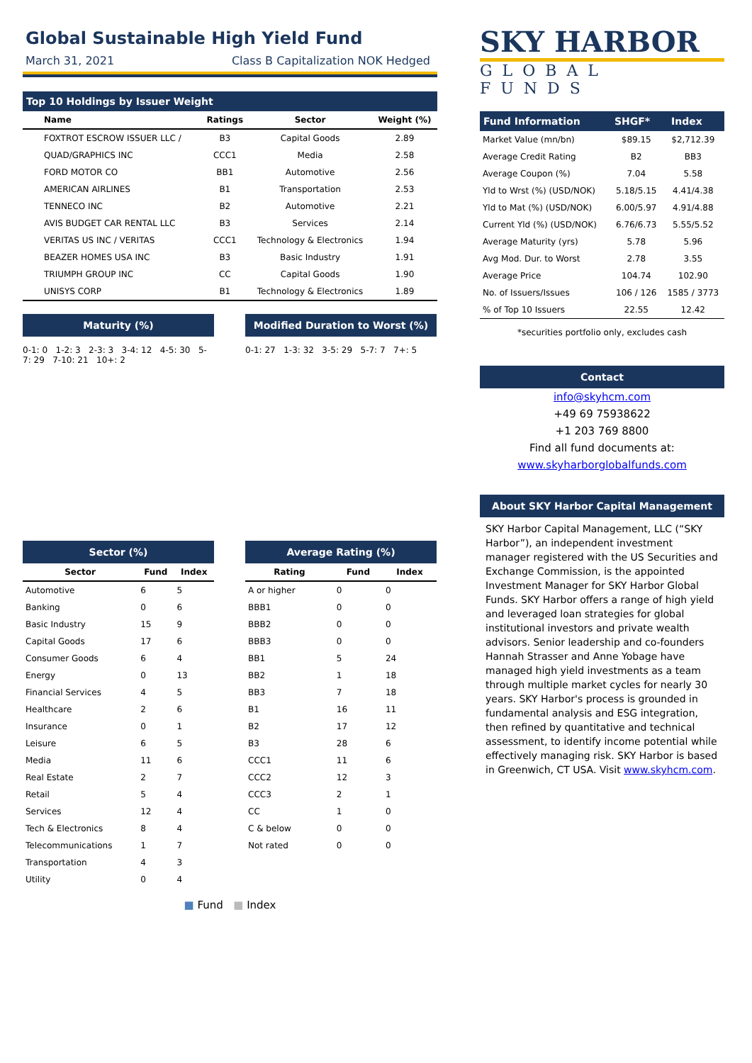Global Sustainable High Yield Fund
March 31, 2021 Class B Capitalization NOK Hedged
Top 10 Holdings by Issuer Weight
| Name | Ratings | Sector | Weight (%) |
| --- | --- | --- | --- |
| FOXTROT ESCROW ISSUER LLC / | B3 | Capital Goods | 2.89 |
| QUAD/GRAPHICS INC | CCC1 | Media | 2.58 |
| FORD MOTOR CO | BB1 | Automotive | 2.56 |
| AMERICAN AIRLINES | B1 | Transportation | 2.53 |
| TENNECO INC | B2 | Automotive | 2.21 |
| AVIS BUDGET CAR RENTAL LLC | B3 | Services | 2.14 |
| VERITAS US INC / VERITAS | CCC1 | Technology & Electronics | 1.94 |
| BEAZER HOMES USA INC | B3 | Basic Industry | 1.91 |
| TRIUMPH GROUP INC | CC | Capital Goods | 1.90 |
| UNISYS CORP | B1 | Technology & Electronics | 1.89 |
Maturity (%)
0-1: 0 1-2: 3 2-3: 3 3-4: 12 4-5: 30 5-7: 29 7-10: 21 10+: 2
Modified Duration to Worst (%)
0-1: 27 1-3: 32 3-5: 29 5-7: 7 7+: 5
Sector (%)
| Sector | Fund | Index |
| --- | --- | --- |
| Automotive | 6 | 5 |
| Banking | 0 | 6 |
| Basic Industry | 15 | 9 |
| Capital Goods | 17 | 6 |
| Consumer Goods | 6 | 4 |
| Energy | 0 | 13 |
| Financial Services | 4 | 5 |
| Healthcare | 2 | 6 |
| Insurance | 0 | 1 |
| Leisure | 6 | 5 |
| Media | 11 | 6 |
| Real Estate | 2 | 7 |
| Retail | 5 | 4 |
| Services | 12 | 4 |
| Tech & Electronics | 8 | 4 |
| Telecommunications | 1 | 7 |
| Transportation | 4 | 3 |
| Utility | 0 | 4 |
Average Rating (%)
| Rating | Fund | Index |
| --- | --- | --- |
| A or higher | 0 | 0 |
| BBB1 | 0 | 0 |
| BBB2 | 0 | 0 |
| BBB3 | 0 | 0 |
| BB1 | 5 | 24 |
| BB2 | 1 | 18 |
| BB3 | 7 | 18 |
| B1 | 16 | 11 |
| B2 | 17 | 12 |
| B3 | 28 | 6 |
| CCC1 | 11 | 6 |
| CCC2 | 12 | 3 |
| CCC3 | 2 | 1 |
| CC | 1 | 0 |
| C & below | 0 | 0 |
| Not rated | 0 | 0 |
■ Fund ■ Index
SKY HARBOR
GLOBAL FUNDS
Fund Information SHGF* Index
| Market Value (mn/bn) | $89.15 | $2,712.39 |
| Average Credit Rating | B2 | BB3 |
| Average Coupon (%) | 7.04 | 5.58 |
| Yld to Wrst (%) (USD/NOK) | 5.18/5.15 | 4.41/4.38 |
| Yld to Mat (%) (USD/NOK) | 6.00/5.97 | 4.91/4.88 |
| Current Yld (%) (USD/NOK) | 6.76/6.73 | 5.55/5.52 |
| Average Maturity (yrs) | 5.78 | 5.96 |
| Avg Mod. Dur. to Worst | 2.78 | 3.55 |
| Average Price | 104.74 | 102.90 |
| No. of Issuers/Issues | 106 / 126 | 1585 / 3773 |
| % of Top 10 Issuers | 22.55 | 12.42 |
*securities portfolio only, excludes cash
Contact
info@skyhcm.com
+49 69 75938622
+1 203 769 8800
Find all fund documents at:
www.skyharborglobalfunds.com
About SKY Harbor Capital Management
SKY Harbor Capital Management, LLC (“SKY Harbor”), an independent investment manager registered with the US Securities and Exchange Commission, is the appointed Investment Manager for SKY Harbor Global Funds. SKY Harbor offers a range of high yield and leveraged loan strategies for global institutional investors and private wealth advisors. Senior leadership and co-founders Hannah Strasser and Anne Yobage have managed high yield investments as a team through multiple market cycles for nearly 30 years. SKY Harbor's process is grounded in fundamental analysis and ESG integration, then refined by quantitative and technical assessment, to identify income potential while effectively managing risk. SKY Harbor is based in Greenwich, CT USA. Visit www.skyhcm.com.